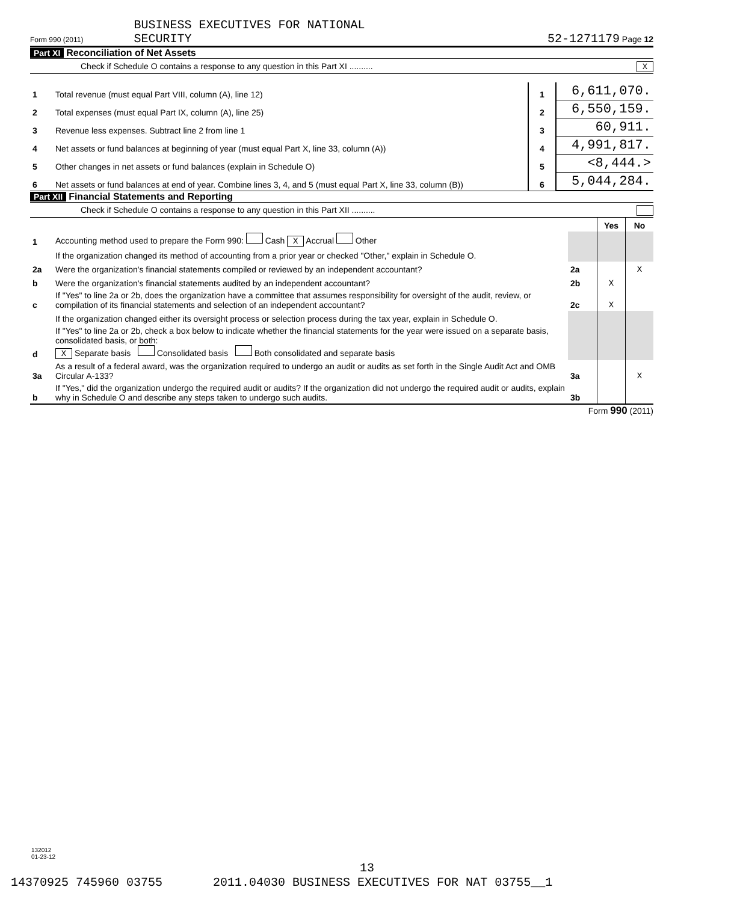Form 990 (2011) BUSINESS EXECUTIVES FOR NATIONAL
SECURITY
52-1271179 Page 12
Part XI Reconciliation of Net Assets
Check if Schedule O contains a response to any question in this Part XI .......... X
| 1 | Total revenue (must equal Part VIII, column (A), line 12) | 1 | 6,611,070. |
| 2 | Total expenses (must equal Part IX, column (A), line 25) | 2 | 6,550,159. |
| 3 | Revenue less expenses. Subtract line 2 from line 1 | 3 | 60,911. |
| 4 | Net assets or fund balances at beginning of year (must equal Part X, line 33, column (A)) | 4 | 4,991,817. |
| 5 | Other changes in net assets or fund balances (explain in Schedule O) | 5 | <8,444.> |
| 6 | Net assets or fund balances at end of year. Combine lines 3, 4, and 5 (must equal Part X, line 33, column (B)) | 6 | 5,044,284. |
Part XII Financial Statements and Reporting
Check if Schedule O contains a response to any question in this Part XII ..........
| | | | Yes | No |
| 1 | Accounting method used to prepare the Form 990: Cash X Accrual Other | | | |
| | If the organization changed its method of accounting from a prior year or checked "Other," explain in Schedule O. | | | |
| 2a | Were the organization's financial statements compiled or reviewed by an independent accountant? | 2a | | X |
| b | Were the organization's financial statements audited by an independent accountant? | 2b | X | |
| c | If "Yes" to line 2a or 2b, does the organization have a committee that assumes responsibility for oversight of the audit, review, or compilation of its financial statements and selection of an independent accountant? | 2c | X | |
| | If the organization changed either its oversight process or selection process during the tax year, explain in Schedule O. | | | |
| d | If "Yes" to line 2a or 2b, check a box below to indicate whether the financial statements for the year were issued on a separate basis, consolidated basis, or both: X Separate basis Consolidated basis Both consolidated and separate basis | | | |
| 3a | As a result of a federal award, was the organization required to undergo an audit or audits as set forth in the Single Audit Act and OMB Circular A-133? | 3a | | X |
| b | If "Yes," did the organization undergo the required audit or audits? If the organization did not undergo the required audit or audits, explain why in Schedule O and describe any steps taken to undergo such audits. | 3b | | |
Form 990 (2011)
132012
01-23-12
13
14370925 745960 03755 2011.04030 BUSINESS EXECUTIVES FOR NAT 03755__1